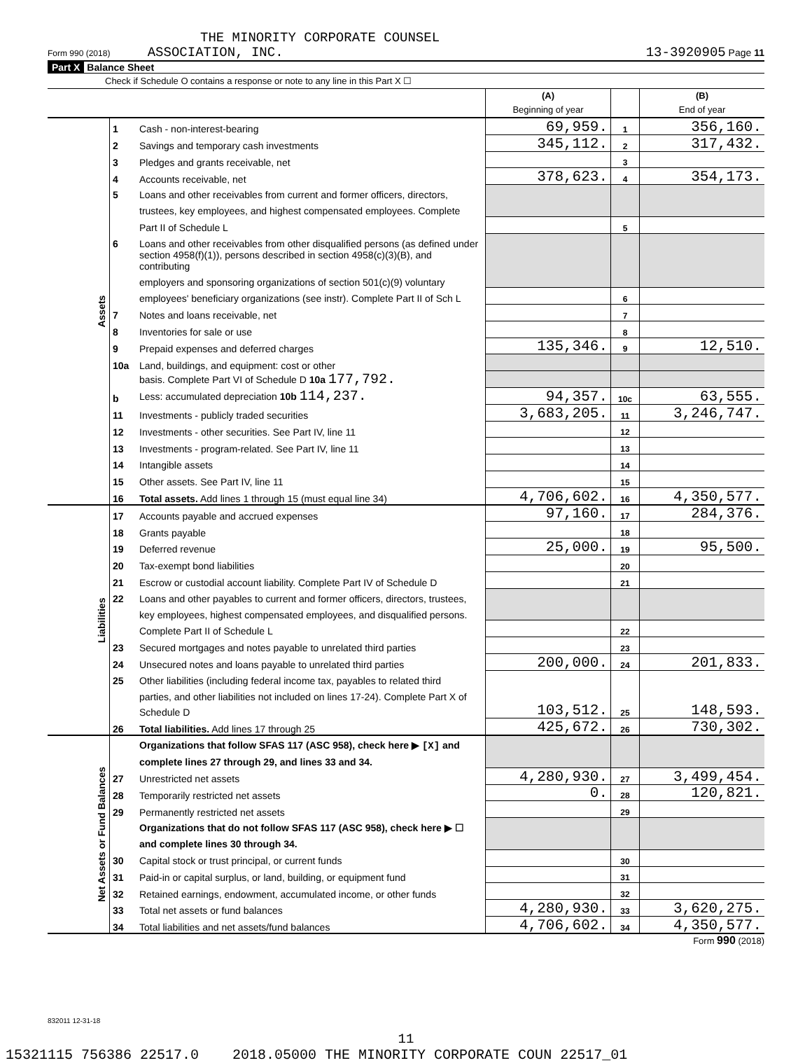THE MINORITY CORPORATE COUNSEL
Form 990 (2018) ASSOCIATION, INC. 13-3920905 Page 11
Part X Balance Sheet
Check if Schedule O contains a response or note to any line in this Part X ☐
| | | | (A) Beginning of year | | (B) End of year |
| Assets | 1 | Cash - non-interest-bearing | 69,959. | 1 | 356,160. |
| | 2 | Savings and temporary cash investments | 345,112. | 2 | 317,432. |
| | 3 | Pledges and grants receivable, net | | 3 | |
| | 4 | Accounts receivable, net | 378,623. | 4 | 354,173. |
| | 5 | Loans and other receivables from current and former officers, directors, | | | |
| | | trustees, key employees, and highest compensated employees. Complete | | | |
| | | Part II of Schedule L | | 5 | |
| | 6 | Loans and other receivables from other disqualified persons (as defined under | | | |
| | | section 4958(f)(1)), persons described in section 4958(c)(3)(B), and contributing | | | |
| | | employers and sponsoring organizations of section 501(c)(9) voluntary | | | |
| | | employees' beneficiary organizations (see instr). Complete Part II of Sch L | | 6 | |
| | 7 | Notes and loans receivable, net | | 7 | |
| | 8 | Inventories for sale or use | | 8 | |
| | 9 | Prepaid expenses and deferred charges | 135,346. | 9 | 12,510. |
| | 10a | Land, buildings, and equipment: cost or other | | | |
| | | basis. Complete Part VI of Schedule D 10a 177,792. | | | |
| | b | Less: accumulated depreciation 10b 114,237. | 94,357. | 10c | 63,555. |
| | 11 | Investments - publicly traded securities | 3,683,205. | 11 | 3,246,747. |
| | 12 | Investments - other securities. See Part IV, line 11 | | 12 | |
| | 13 | Investments - program-related. See Part IV, line 11 | | 13 | |
| | 14 | Intangible assets | | 14 | |
| | 15 | Other assets. See Part IV, line 11 | | 15 | |
| | 16 | Total assets. Add lines 1 through 15 (must equal line 34) | 4,706,602. | 16 | 4,350,577. |
| Liabilities | 17 | Accounts payable and accrued expenses | 97,160. | 17 | 284,376. |
| | 18 | Grants payable | | 18 | |
| | 19 | Deferred revenue | 25,000. | 19 | 95,500. |
| | 20 | Tax-exempt bond liabilities | | 20 | |
| | 21 | Escrow or custodial account liability. Complete Part IV of Schedule D | | 21 | |
| | 22 | Loans and other payables to current and former officers, directors, trustees, | | | |
| | | key employees, highest compensated employees, and disqualified persons. | | | |
| | | Complete Part II of Schedule L | | 22 | |
| | 23 | Secured mortgages and notes payable to unrelated third parties | | 23 | |
| | 24 | Unsecured notes and loans payable to unrelated third parties | 200,000. | 24 | 201,833. |
| | 25 | Other liabilities (including federal income tax, payables to related third | 103,512. | 25 | 148,593. |
| | | parties, and other liabilities not included on lines 17-24). Complete Part X of | | | |
| | | Schedule D | | | |
| | 26 | Total liabilities. Add lines 17 through 25 | 425,672. | 26 | 730,302. |
| Net Assets or Fund Balances | | Organizations that follow SFAS 117 (ASC 958), check here ▶ [X] and | | | |
| | | complete lines 27 through 29, and lines 33 and 34. | | | |
| | 27 | Unrestricted net assets | 4,280,930. | 27 | 3,499,454. |
| | 28 | Temporarily restricted net assets | 0. | 28 | 120,821. |
| | 29 | Permanently restricted net assets | | 29 | |
| | | Organizations that do not follow SFAS 117 (ASC 958), check here ▶ ☐ | | | |
| | | and complete lines 30 through 34. | | | |
| | 30 | Capital stock or trust principal, or current funds | | 30 | |
| | 31 | Paid-in or capital surplus, or land, building, or equipment fund | | 31 | |
| | 32 | Retained earnings, endowment, accumulated income, or other funds | | 32 | |
| | 33 | Total net assets or fund balances | 4,280,930. | 33 | 3,620,275. |
| | 34 | Total liabilities and net assets/fund balances | 4,706,602. | 34 | 4,350,577. |
Form 990 (2018)
832011 12-31-18
11
15321115 756386 22517.0 2018.05000 THE MINORITY CORPORATE COUN 22517_01